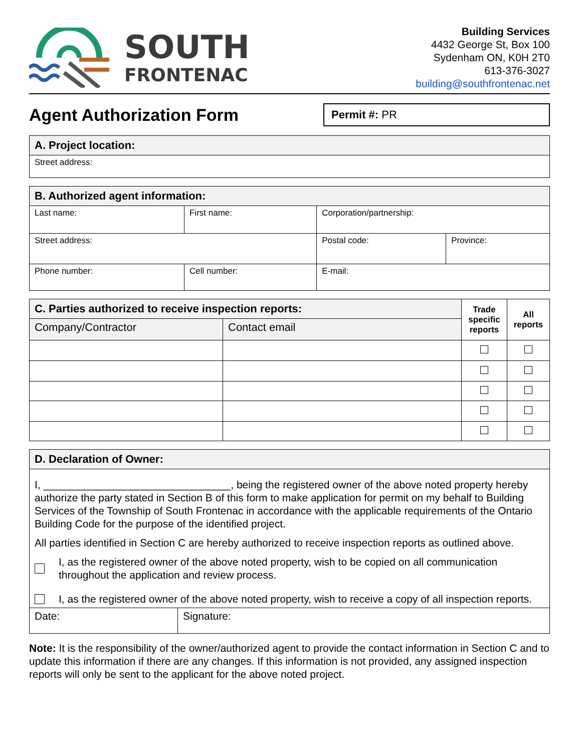SOUTH
FRONTENAC
Building Services
4432 George St, Box 100
Sydenham ON, K0H 2T0
613-376-3027
building@southfrontenac.net
Agent Authorization Form
Permit #: PR
| A. Project location: |
| Street address: |
| B. Authorized agent information: | | | | |
| Last name: | | First name: | Corporation/partnership: | |
| Street address: | | | Postal code: | Province: |
| Phone number: | Cell number: | | E-mail: | |
| C. Parties authorized to receive inspection reports: | | Trade specific reports | All reports |
| Company/Contractor | Contact email | | |
| D. Declaration of Owner: | |
| I, ________________________________, being the registered owner of the above noted property hereby authorize the party stated in Section B of this form to make application for permit on my behalf to Building Services of the Township of South Frontenac in accordance with the applicable requirements of the Ontario Building Code for the purpose of the identified project. All parties identified in Section C are hereby authorized to receive inspection reports as outlined above. I, as the registered owner of the above noted property, wish to be copied on all communication throughout the application and review process. I, as the registered owner of the above noted property, wish to receive a copy of all inspection reports. | |
| Date: | Signature: |
Note: It is the responsibility of the owner/authorized agent to provide the contact information in Section C and to update this information if there are any changes. If this information is not provided, any assigned inspection reports will only be sent to the applicant for the above noted project.